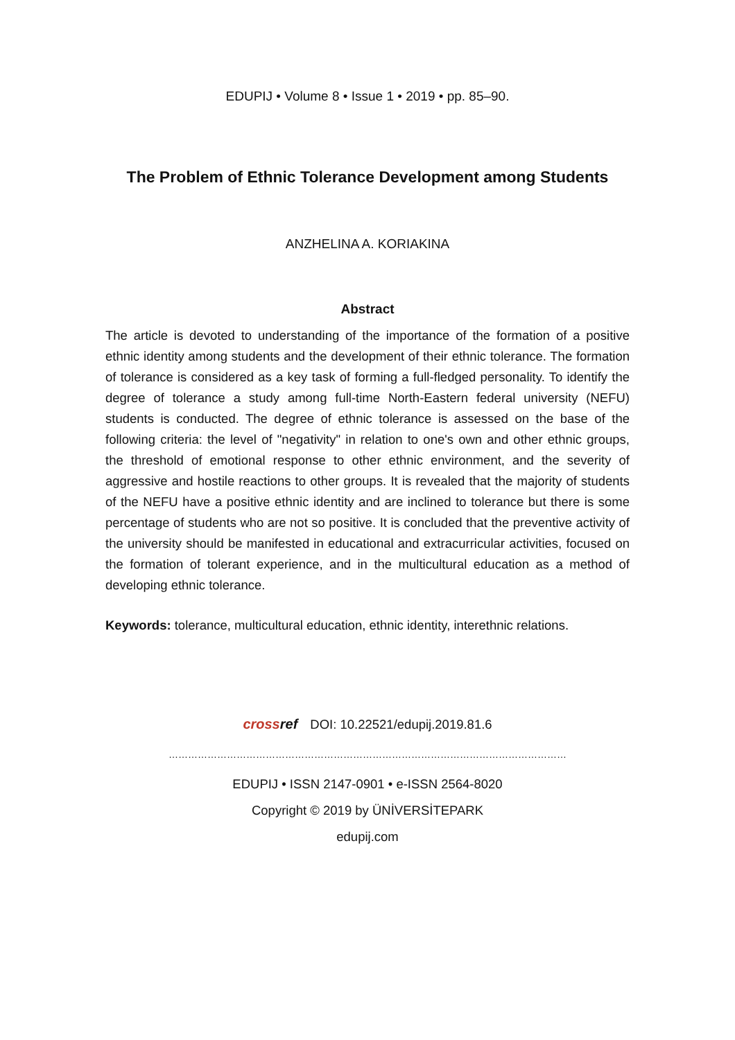EDUPIJ • Volume 8 • Issue 1 • 2019 • pp. 85–90.
The Problem of Ethnic Tolerance Development among Students
ANZHELINA A. KORIAKINA
Abstract
The article is devoted to understanding of the importance of the formation of a positive ethnic identity among students and the development of their ethnic tolerance. The formation of tolerance is considered as a key task of forming a full-fledged personality. To identify the degree of tolerance a study among full-time North-Eastern federal university (NEFU) students is conducted. The degree of ethnic tolerance is assessed on the base of the following criteria: the level of "negativity" in relation to one's own and other ethnic groups, the threshold of emotional response to other ethnic environment, and the severity of aggressive and hostile reactions to other groups. It is revealed that the majority of students of the NEFU have a positive ethnic identity and are inclined to tolerance but there is some percentage of students who are not so positive. It is concluded that the preventive activity of the university should be manifested in educational and extracurricular activities, focused on the formation of tolerant experience, and in the multicultural education as a method of developing ethnic tolerance.
Keywords: tolerance, multicultural education, ethnic identity, interethnic relations.
crossref DOI: 10.22521/edupij.2019.81.6
……………………………………………………………………………………………………………
EDUPIJ • ISSN 2147-0901 • e-ISSN 2564-8020
Copyright © 2019 by ÜNİVERSİTEPARK
edupij.com